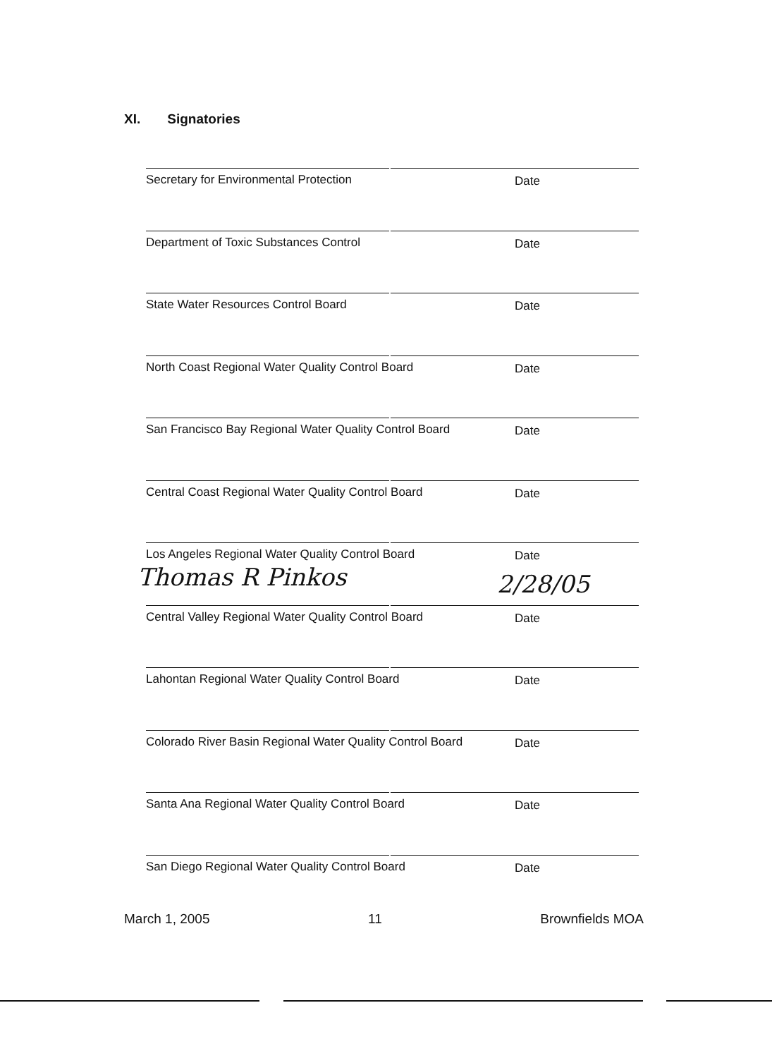XI. Signatories
Secretary for Environmental Protection Date
Department of Toxic Substances Control Date
State Water Resources Control Board Date
North Coast Regional Water Quality Control Board Date
San Francisco Bay Regional Water Quality Control Board Date
Central Coast Regional Water Quality Control Board Date
Los Angeles Regional Water Quality Control Board Date
Thomas R Pinkos 2/28/05
Central Valley Regional Water Quality Control Board Date
Lahontan Regional Water Quality Control Board Date
Colorado River Basin Regional Water Quality Control Board Date
Santa Ana Regional Water Quality Control Board Date
San Diego Regional Water Quality Control Board Date
March 1, 2005 11 Brownfields MOA